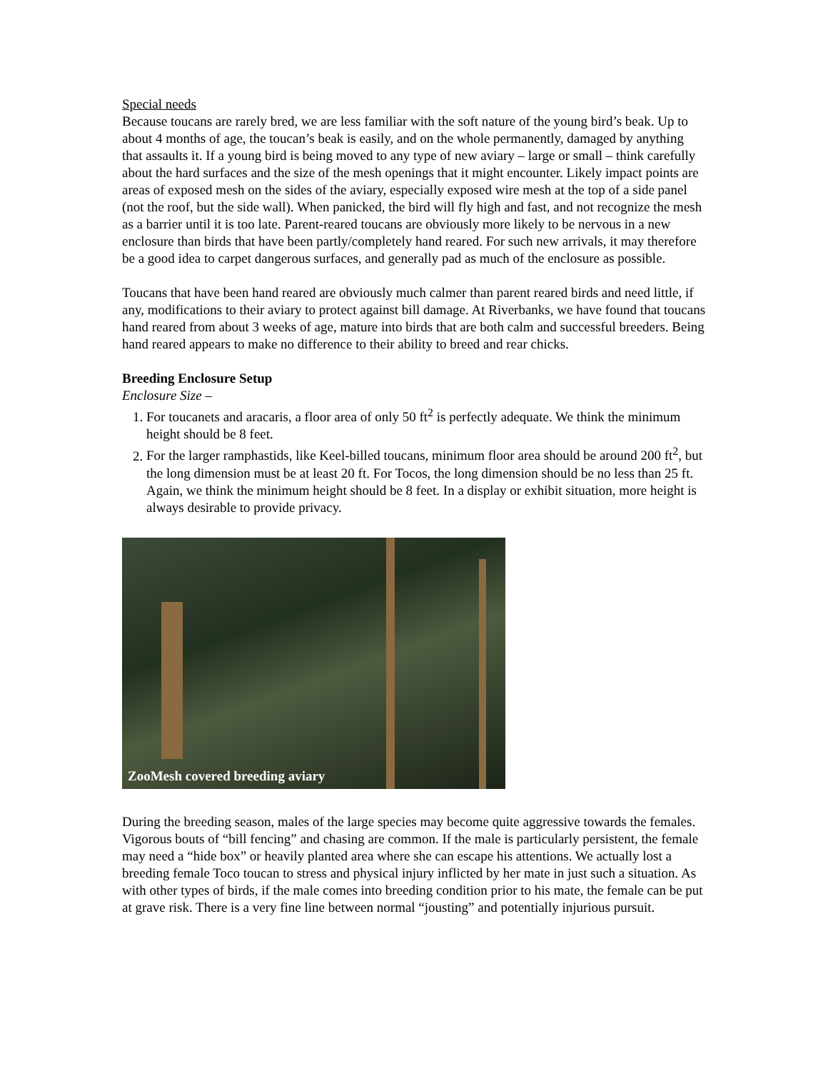Special needs
Because toucans are rarely bred, we are less familiar with the soft nature of the young bird’s beak. Up to about 4 months of age, the toucan’s beak is easily, and on the whole permanently, damaged by anything that assaults it. If a young bird is being moved to any type of new aviary – large or small – think carefully about the hard surfaces and the size of the mesh openings that it might encounter. Likely impact points are areas of exposed mesh on the sides of the aviary, especially exposed wire mesh at the top of a side panel (not the roof, but the side wall). When panicked, the bird will fly high and fast, and not recognize the mesh as a barrier until it is too late. Parent-reared toucans are obviously more likely to be nervous in a new enclosure than birds that have been partly/completely hand reared. For such new arrivals, it may therefore be a good idea to carpet dangerous surfaces, and generally pad as much of the enclosure as possible.
Toucans that have been hand reared are obviously much calmer than parent reared birds and need little, if any, modifications to their aviary to protect against bill damage. At Riverbanks, we have found that toucans hand reared from about 3 weeks of age, mature into birds that are both calm and successful breeders. Being hand reared appears to make no difference to their ability to breed and rear chicks.
Breeding Enclosure Setup
Enclosure Size –
1. For toucanets and aracaris, a floor area of only 50 ft<sup>2</sup> is perfectly adequate. We think the minimum height should be 8 feet.
2. For the larger ramphastids, like Keel-billed toucans, minimum floor area should be around 200 ft<sup>2</sup>, but the long dimension must be at least 20 ft. For Tocos, the long dimension should be no less than 25 ft. Again, we think the minimum height should be 8 feet. In a display or exhibit situation, more height is always desirable to provide privacy.
ZooMesh covered breeding aviary
During the breeding season, males of the large species may become quite aggressive towards the females. Vigorous bouts of “bill fencing” and chasing are common. If the male is particularly persistent, the female may need a “hide box” or heavily planted area where she can escape his attentions. We actually lost a breeding female Toco toucan to stress and physical injury inflicted by her mate in just such a situation. As with other types of birds, if the male comes into breeding condition prior to his mate, the female can be put at grave risk. There is a very fine line between normal “jousting” and potentially injurious pursuit.